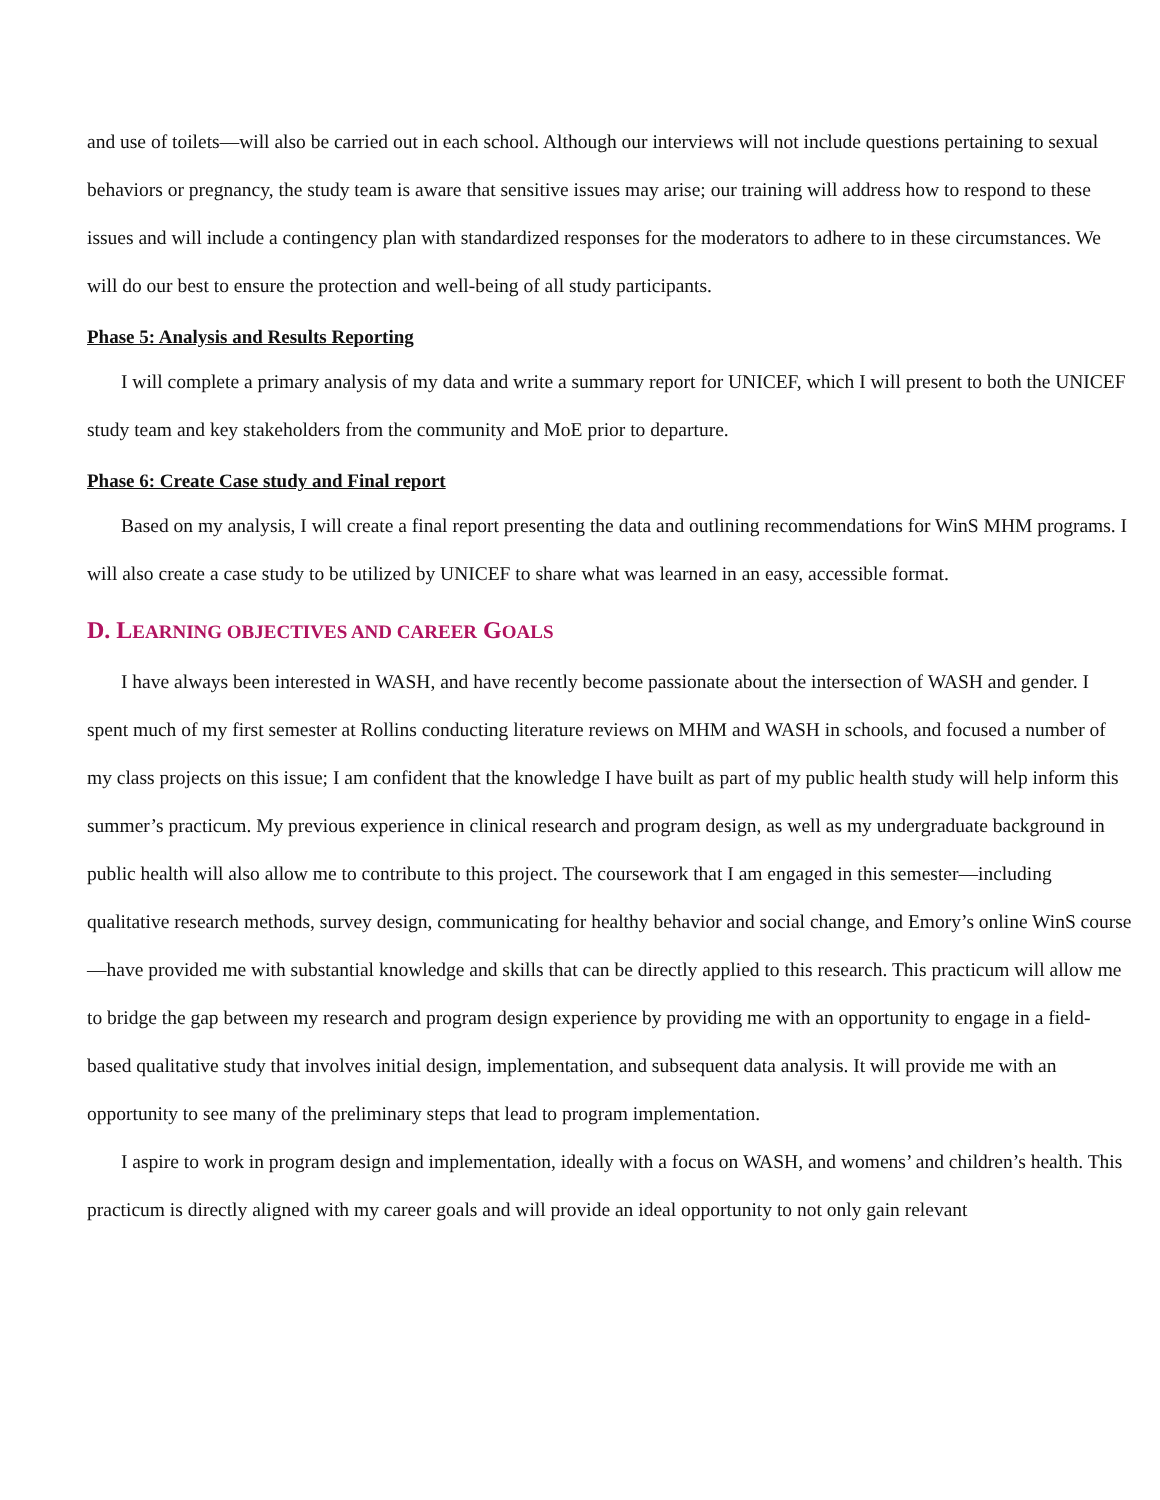and use of toilets—will also be carried out in each school. Although our interviews will not include questions pertaining to sexual behaviors or pregnancy, the study team is aware that sensitive issues may arise; our training will address how to respond to these issues and will include a contingency plan with standardized responses for the moderators to adhere to in these circumstances. We will do our best to ensure the protection and well-being of all study participants.
Phase 5: Analysis and Results Reporting
I will complete a primary analysis of my data and write a summary report for UNICEF, which I will present to both the UNICEF study team and key stakeholders from the community and MoE prior to departure.
Phase 6: Create Case study and Final report
Based on my analysis, I will create a final report presenting the data and outlining recommendations for WinS MHM programs. I will also create a case study to be utilized by UNICEF to share what was learned in an easy, accessible format.
D. LEARNING OBJECTIVES AND CAREER GOALS
I have always been interested in WASH, and have recently become passionate about the intersection of WASH and gender. I spent much of my first semester at Rollins conducting literature reviews on MHM and WASH in schools, and focused a number of my class projects on this issue; I am confident that the knowledge I have built as part of my public health study will help inform this summer’s practicum. My previous experience in clinical research and program design, as well as my undergraduate background in public health will also allow me to contribute to this project. The coursework that I am engaged in this semester—including qualitative research methods, survey design, communicating for healthy behavior and social change, and Emory’s online WinS course—have provided me with substantial knowledge and skills that can be directly applied to this research. This practicum will allow me to bridge the gap between my research and program design experience by providing me with an opportunity to engage in a field-based qualitative study that involves initial design, implementation, and subsequent data analysis. It will provide me with an opportunity to see many of the preliminary steps that lead to program implementation.
I aspire to work in program design and implementation, ideally with a focus on WASH, and womens’ and children’s health. This practicum is directly aligned with my career goals and will provide an ideal opportunity to not only gain relevant